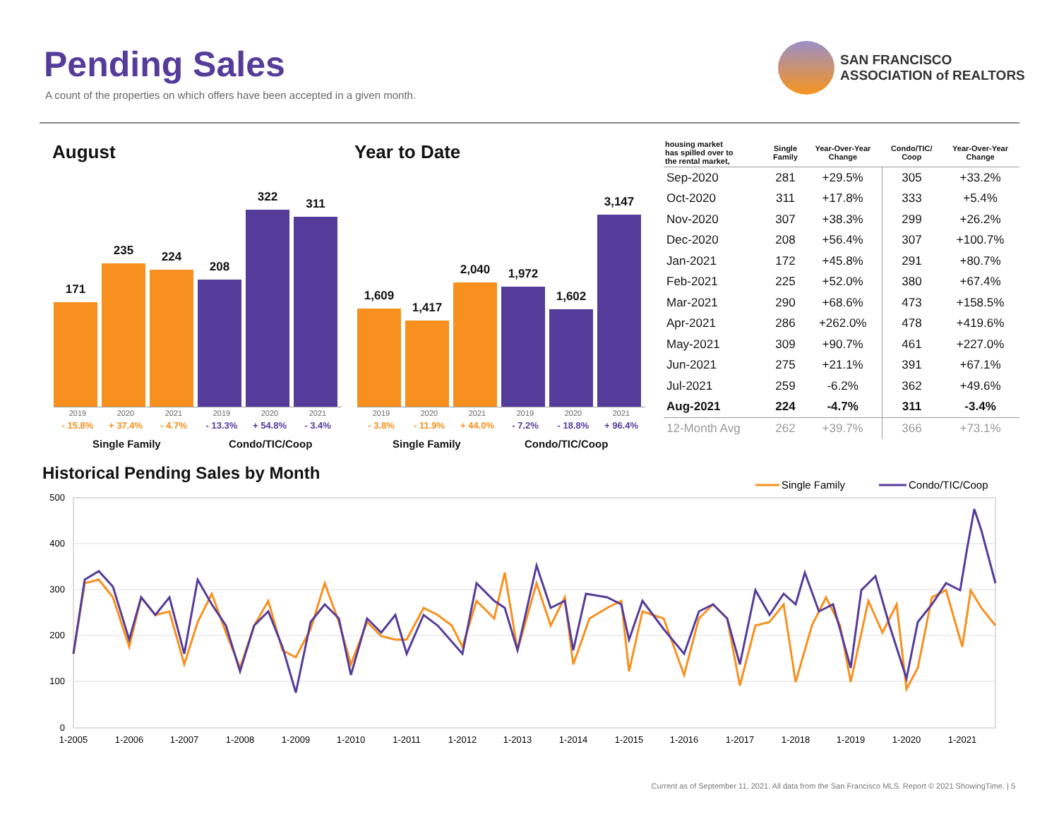Pending Sales
A count of the properties on which offers have been accepted in a given month.
SAN FRANCISCO
ASSOCIATION of REALTORS
August Year to Date
171
235
224
208
322
311
2019
- 15.8% 2020
+ 37.4% 2021
- 4.7% 2019
- 13.3% 2020
+ 54.8% 2021
- 3.4%
Single Family Condo/TIC/Coop
1,609
1,417
2,040
1,972
1,602
3,147
2019
- 3.8% 2020
- 11.9% 2021
+ 44.0% 2019
- 7.2% 2020
- 18.8% 2021
+ 96.4%
Single Family Condo/TIC/Coop
| housing market has spilled over to the rental market, | Single Family | Year-Over-Year Change | Condo/TIC/ Coop | Year-Over-Year Change |
| --- | --- | --- | --- | --- |
| Sep-2020 | 281 | +29.5% | 305 | +33.2% |
| Oct-2020 | 311 | +17.8% | 333 | +5.4% |
| Nov-2020 | 307 | +38.3% | 299 | +26.2% |
| Dec-2020 | 208 | +56.4% | 307 | +100.7% |
| Jan-2021 | 172 | +45.8% | 291 | +80.7% |
| Feb-2021 | 225 | +52.0% | 380 | +67.4% |
| Mar-2021 | 290 | +68.6% | 473 | +158.5% |
| Apr-2021 | 286 | +262.0% | 478 | +419.6% |
| May-2021 | 309 | +90.7% | 461 | +227.0% |
| Jun-2021 | 275 | +21.1% | 391 | +67.1% |
| Jul-2021 | 259 | -6.2% | 362 | +49.6% |
| Aug-2021 | 224 | -4.7% | 311 | -3.4% |
| 12-Month Avg | 262 | +39.7% | 366 | +73.1% |
Historical Pending Sales by Month
Single Family
Condo/TIC/Coop
500
400
300
200
100
0
1-2005
1-2006
1-2007
1-2008
1-2009
1-2010
1-2011
1-2012
1-2013
1-2014
1-2015
1-2016
1-2017
1-2018
1-2019
1-2020
1-2021
Current as of September 11, 2021. All data from the San Francisco MLS. Report © 2021 ShowingTime. | 5